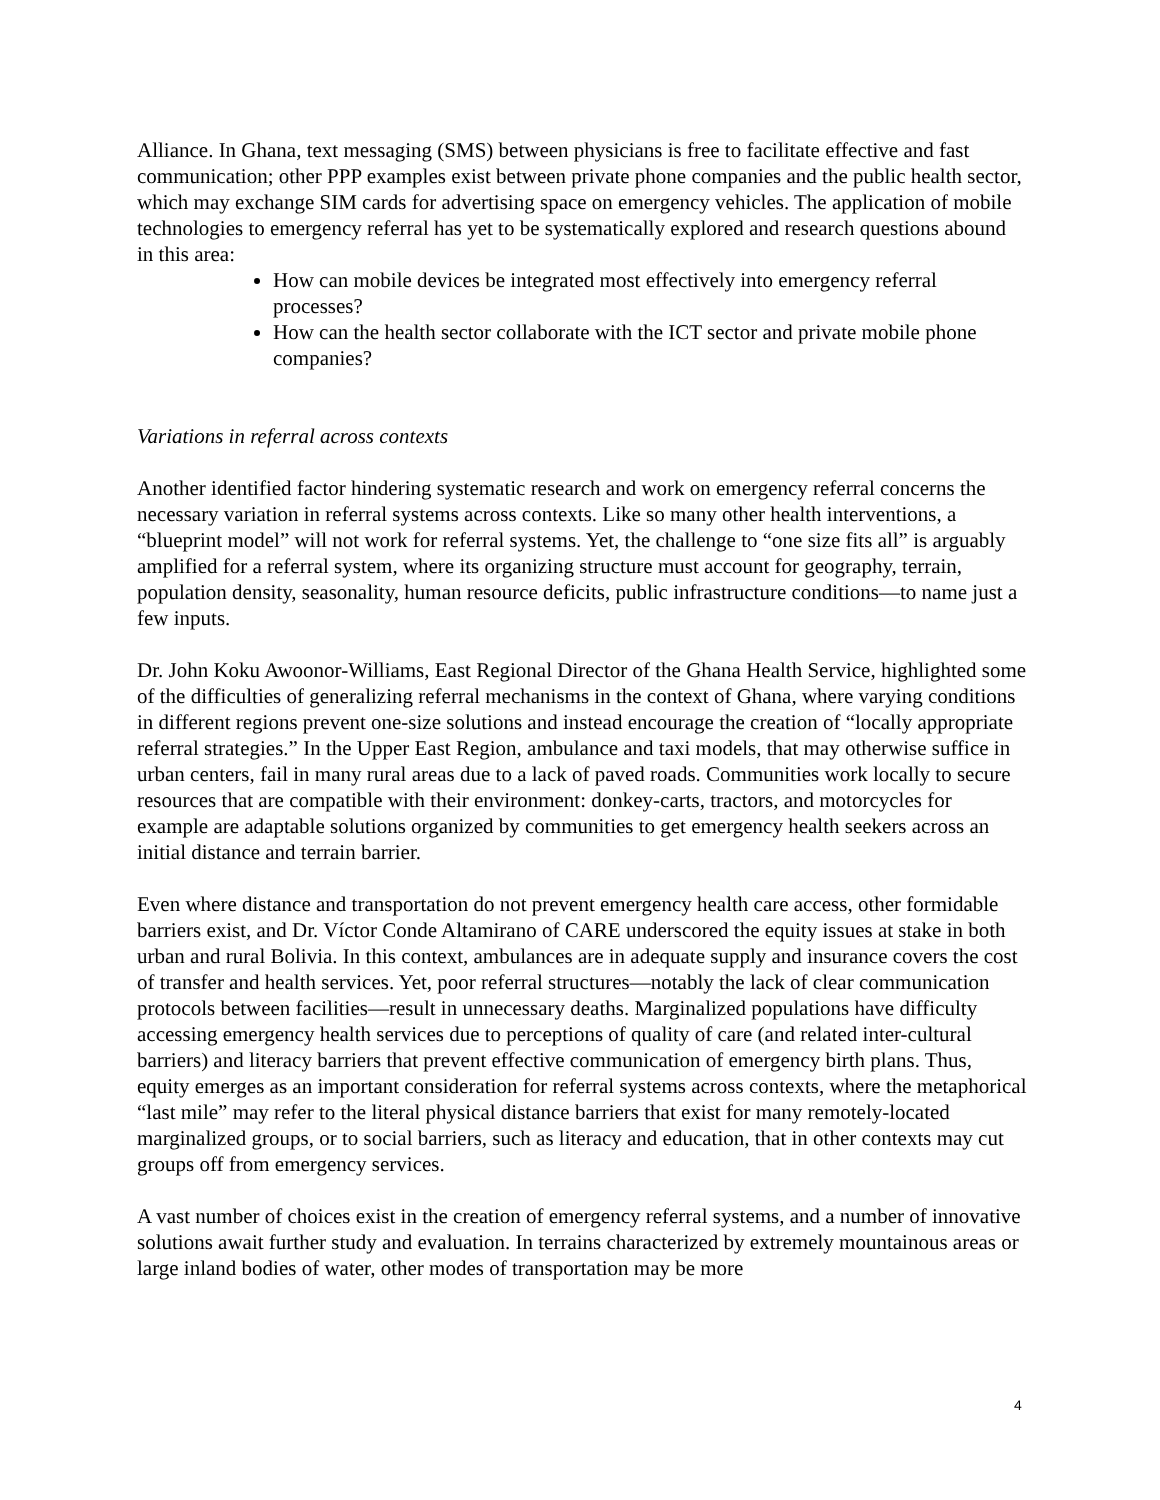Alliance. In Ghana, text messaging (SMS) between physicians is free to facilitate effective and fast communication; other PPP examples exist between private phone companies and the public health sector, which may exchange SIM cards for advertising space on emergency vehicles. The application of mobile technologies to emergency referral has yet to be systematically explored and research questions abound in this area:
How can mobile devices be integrated most effectively into emergency referral processes?
How can the health sector collaborate with the ICT sector and private mobile phone companies?
Variations in referral across contexts
Another identified factor hindering systematic research and work on emergency referral concerns the necessary variation in referral systems across contexts. Like so many other health interventions, a “blueprint model” will not work for referral systems. Yet, the challenge to “one size fits all” is arguably amplified for a referral system, where its organizing structure must account for geography, terrain, population density, seasonality, human resource deficits, public infrastructure conditions—to name just a few inputs.
Dr. John Koku Awoonor-Williams, East Regional Director of the Ghana Health Service, highlighted some of the difficulties of generalizing referral mechanisms in the context of Ghana, where varying conditions in different regions prevent one-size solutions and instead encourage the creation of “locally appropriate referral strategies.” In the Upper East Region, ambulance and taxi models, that may otherwise suffice in urban centers, fail in many rural areas due to a lack of paved roads. Communities work locally to secure resources that are compatible with their environment: donkey-carts, tractors, and motorcycles for example are adaptable solutions organized by communities to get emergency health seekers across an initial distance and terrain barrier.
Even where distance and transportation do not prevent emergency health care access, other formidable barriers exist, and Dr. Víctor Conde Altamirano of CARE underscored the equity issues at stake in both urban and rural Bolivia. In this context, ambulances are in adequate supply and insurance covers the cost of transfer and health services. Yet, poor referral structures—notably the lack of clear communication protocols between facilities—result in unnecessary deaths. Marginalized populations have difficulty accessing emergency health services due to perceptions of quality of care (and related inter-cultural barriers) and literacy barriers that prevent effective communication of emergency birth plans. Thus, equity emerges as an important consideration for referral systems across contexts, where the metaphorical “last mile” may refer to the literal physical distance barriers that exist for many remotely-located marginalized groups, or to social barriers, such as literacy and education, that in other contexts may cut groups off from emergency services.
A vast number of choices exist in the creation of emergency referral systems, and a number of innovative solutions await further study and evaluation. In terrains characterized by extremely mountainous areas or large inland bodies of water, other modes of transportation may be more
4